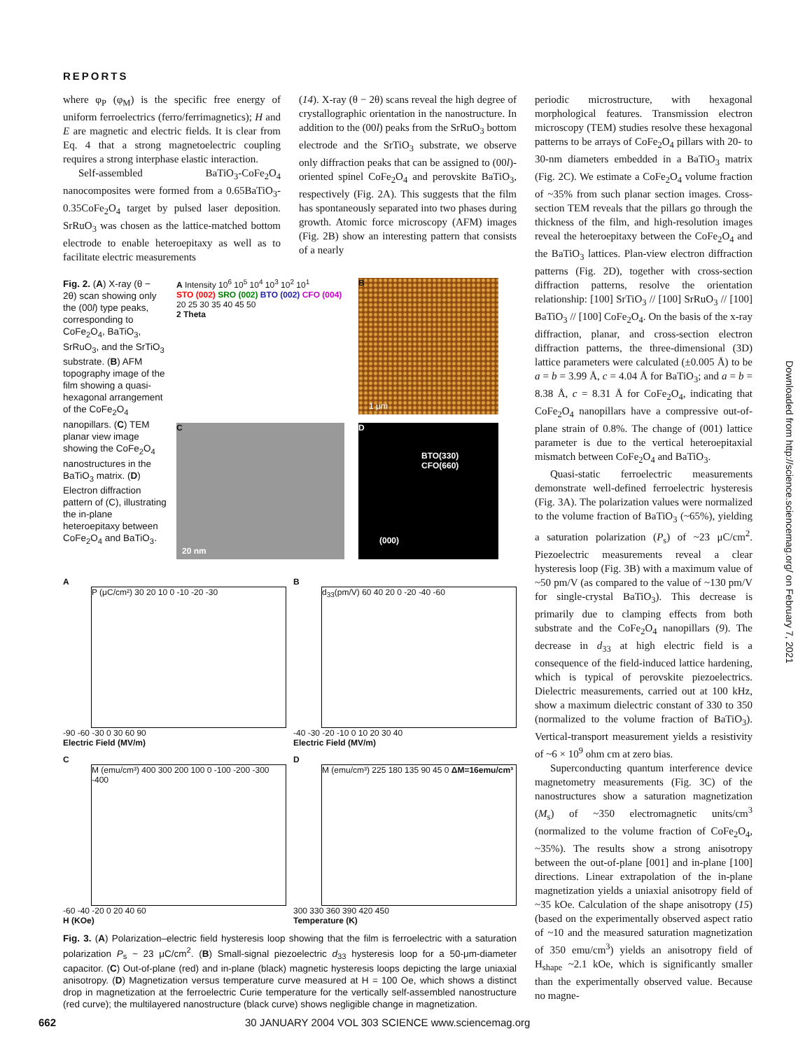REPORTS
where φ<sub>P</sub> (φ<sub>M</sub>) is the specific free energy of uniform ferroelectrics (ferro/ferrimagnetics); H and E are magnetic and electric fields. It is clear from Eq. 4 that a strong magnetoelectric coupling requires a strong interphase elastic interaction.
Self-assembled BaTiO<sub>3</sub>-CoFe<sub>2</sub>O<sub>4</sub> nanocomposites were formed from a 0.65BaTiO<sub>3</sub>-0.35CoFe<sub>2</sub>O<sub>4</sub> target by pulsed laser deposition. SrRuO<sub>3</sub> was chosen as the lattice-matched bottom electrode to enable heteroepitaxy as well as to facilitate electric measurements
(14). X-ray (θ − 2θ) scans reveal the high degree of crystallographic orientation in the nanostructure. In addition to the (00l) peaks from the SrRuO<sub>3</sub> bottom electrode and the SrTiO<sub>3</sub> substrate, we observe only diffraction peaks that can be assigned to (00l)-oriented spinel CoFe<sub>2</sub>O<sub>4</sub> and perovskite BaTiO<sub>3</sub>, respectively (Fig. 2A). This suggests that the film has spontaneously separated into two phases during growth. Atomic force microscopy (AFM) images (Fig. 2B) show an interesting pattern that consists of a nearly
Fig. 2. (A) X-ray (θ − 2θ) scan showing only the (00l) type peaks, corresponding to CoFe<sub>2</sub>O<sub>4</sub>, BaTiO<sub>3</sub>, SrRuO<sub>3</sub>, and the SrTiO<sub>3</sub> substrate. (B) AFM topography image of the film showing a quasi-hexagonal arrangement of the CoFe<sub>2</sub>O<sub>4</sub> nanopillars. (C) TEM planar view image showing the CoFe<sub>2</sub>O<sub>4</sub> nanostructures in the BaTiO<sub>3</sub> matrix. (D) Electron diffraction pattern of (C), illustrating the in-plane heteroepitaxy between CoFe<sub>2</sub>O<sub>4</sub> and BaTiO<sub>3</sub>.
A Intensity 10<sup>6</sup> 10<sup>5</sup> 10<sup>4</sup> 10<sup>3</sup> 10<sup>2</sup> 10<sup>1</sup>
STO (002) SRO (002) BTO (002) CFO (004)
20 25 30 35 40 45 50
2 Theta
B
1 μm
C
20 nm
D
BTO(330)
CFO(660)
(000)
A
P (μC/cm²) 30 20 10 0 -10 -20 -30
-90 -60 -30 0 30 60 90
Electric Field (MV/m)
B
d<sub>33</sub>(pm/V) 60 40 20 0 -20 -40 -60
-40 -30 -20 -10 0 10 20 30 40
Electric Field (MV/m)
C
M (emu/cm³) 400 300 200 100 0 -100 -200 -300 -400
-60 -40 -20 0 20 40 60
H (KOe)
D
M (emu/cm³) 225 180 135 90 45 0 ΔM=16emu/cm³
300 330 360 390 420 450
Temperature (K)
Fig. 3. (A) Polarization–electric field hysteresis loop showing that the film is ferroelectric with a saturation polarization P<sub>s</sub> ~ 23 μC/cm<sup>2</sup>. (B) Small-signal piezoelectric d<sub>33</sub> hysteresis loop for a 50-μm-diameter capacitor. (C) Out-of-plane (red) and in-plane (black) magnetic hysteresis loops depicting the large uniaxial anisotropy. (D) Magnetization versus temperature curve measured at H = 100 Oe, which shows a distinct drop in magnetization at the ferroelectric Curie temperature for the vertically self-assembled nanostructure (red curve); the multilayered nanostructure (black curve) shows negligible change in magnetization.
periodic microstructure, with hexagonal morphological features. Transmission electron microscopy (TEM) studies resolve these hexagonal patterns to be arrays of CoFe<sub>2</sub>O<sub>4</sub> pillars with 20- to 30-nm diameters embedded in a BaTiO<sub>3</sub> matrix (Fig. 2C). We estimate a CoFe<sub>2</sub>O<sub>4</sub> volume fraction of ~35% from such planar section images. Cross-section TEM reveals that the pillars go through the thickness of the film, and high-resolution images reveal the heteroepitaxy between the CoFe<sub>2</sub>O<sub>4</sub> and the BaTiO<sub>3</sub> lattices. Plan-view electron diffraction patterns (Fig. 2D), together with cross-section diffraction patterns, resolve the orientation relationship: [100] SrTiO<sub>3</sub> // [100] SrRuO<sub>3</sub> // [100] BaTiO<sub>3</sub> // [100] CoFe<sub>2</sub>O<sub>4</sub>. On the basis of the x-ray diffraction, planar, and cross-section electron diffraction patterns, the three-dimensional (3D) lattice parameters were calculated (±0.005 Å) to be a = b = 3.99 Å, c = 4.04 Å for BaTiO<sub>3</sub>; and a = b = 8.38 Å, c = 8.31 Å for CoFe<sub>2</sub>O<sub>4</sub>, indicating that CoFe<sub>2</sub>O<sub>4</sub> nanopillars have a compressive out-of-plane strain of 0.8%. The change of (001) lattice parameter is due to the vertical heteroepitaxial mismatch between CoFe<sub>2</sub>O<sub>4</sub> and BaTiO<sub>3</sub>.
Quasi-static ferroelectric measurements demonstrate well-defined ferroelectric hysteresis (Fig. 3A). The polarization values were normalized to the volume fraction of BaTiO<sub>3</sub> (~65%), yielding a saturation polarization (P<sub>s</sub>) of ~23 μC/cm<sup>2</sup>. Piezoelectric measurements reveal a clear hysteresis loop (Fig. 3B) with a maximum value of ~50 pm/V (as compared to the value of ~130 pm/V for single-crystal BaTiO<sub>3</sub>). This decrease is primarily due to clamping effects from both substrate and the CoFe<sub>2</sub>O<sub>4</sub> nanopillars (9). The decrease in d<sub>33</sub> at high electric field is a consequence of the field-induced lattice hardening, which is typical of perovskite piezoelectrics. Dielectric measurements, carried out at 100 kHz, show a maximum dielectric constant of 330 to 350 (normalized to the volume fraction of BaTiO<sub>3</sub>). Vertical-transport measurement yields a resistivity of ~6 × 10<sup>9</sup> ohm cm at zero bias.
Superconducting quantum interference device magnetometry measurements (Fig. 3C) of the nanostructures show a saturation magnetization (M<sub>s</sub>) of ~350 electromagnetic units/cm<sup>3</sup> (normalized to the volume fraction of CoFe<sub>2</sub>O<sub>4</sub>, ~35%). The results show a strong anisotropy between the out-of-plane [001] and in-plane [100] directions. Linear extrapolation of the in-plane magnetization yields a uniaxial anisotropy field of ~35 kOe. Calculation of the shape anisotropy (15) (based on the experimentally observed aspect ratio of ~10 and the measured saturation magnetization of 350 emu/cm<sup>3</sup>) yields an anisotropy field of H<sub>shape</sub> ~2.1 kOe, which is significantly smaller than the experimentally observed value. Because no magne-
Downloaded from http://science.sciencemag.org/ on February 7, 2021
662 30 JANUARY 2004 VOL 303 SCIENCE www.sciencemag.org